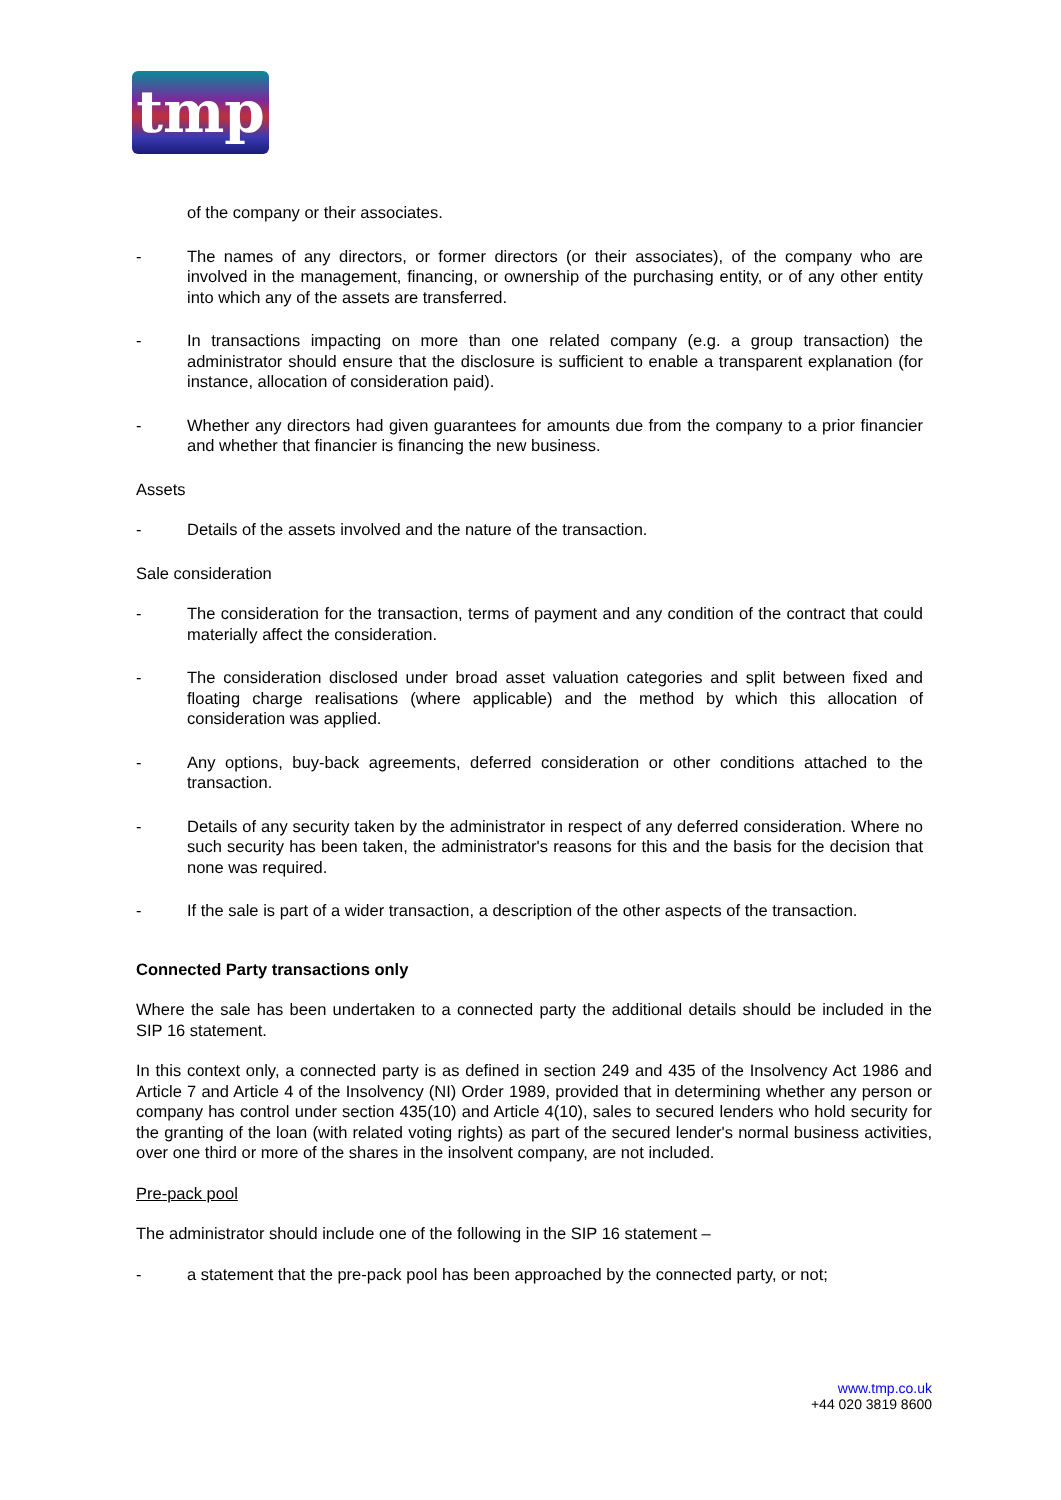tmp
of the company or their associates.
- The names of any directors, or former directors (or their associates), of the company who are involved in the management, financing, or ownership of the purchasing entity, or of any other entity into which any of the assets are transferred.
- In transactions impacting on more than one related company (e.g. a group transaction) the administrator should ensure that the disclosure is sufficient to enable a transparent explanation (for instance, allocation of consideration paid).
- Whether any directors had given guarantees for amounts due from the company to a prior financier and whether that financier is financing the new business.
Assets
- Details of the assets involved and the nature of the transaction.
Sale consideration
- The consideration for the transaction, terms of payment and any condition of the contract that could materially affect the consideration.
- The consideration disclosed under broad asset valuation categories and split between fixed and floating charge realisations (where applicable) and the method by which this allocation of consideration was applied.
- Any options, buy-back agreements, deferred consideration or other conditions attached to the transaction.
- Details of any security taken by the administrator in respect of any deferred consideration. Where no such security has been taken, the administrator's reasons for this and the basis for the decision that none was required.
- If the sale is part of a wider transaction, a description of the other aspects of the transaction.
Connected Party transactions only
Where the sale has been undertaken to a connected party the additional details should be included in the SIP 16 statement.
In this context only, a connected party is as defined in section 249 and 435 of the Insolvency Act 1986 and Article 7 and Article 4 of the Insolvency (NI) Order 1989, provided that in determining whether any person or company has control under section 435(10) and Article 4(10), sales to secured lenders who hold security for the granting of the loan (with related voting rights) as part of the secured lender's normal business activities, over one third or more of the shares in the insolvent company, are not included.
Pre-pack pool
The administrator should include one of the following in the SIP 16 statement –
- a statement that the pre-pack pool has been approached by the connected party, or not;
www.tmp.co.uk
+44 020 3819 8600